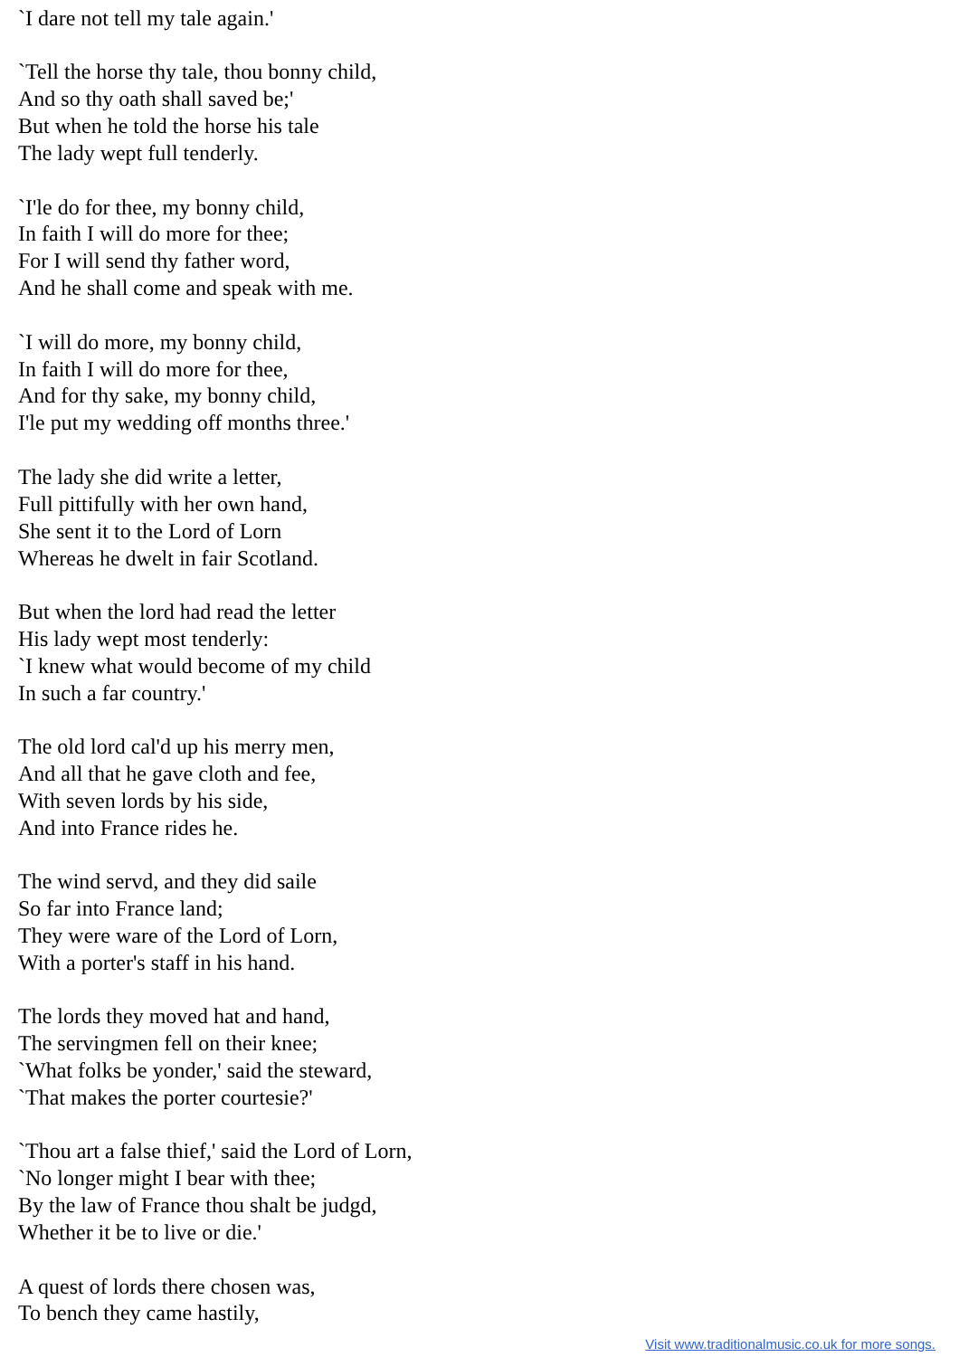`I dare not tell my tale again.'
`Tell the horse thy tale, thou bonny child,
And so thy oath shall saved be;'
But when he told the horse his tale
The lady wept full tenderly.
`I'le do for thee, my bonny child,
In faith I will do more for thee;
For I will send thy father word,
And he shall come and speak with me.
`I will do more, my bonny child,
In faith I will do more for thee,
And for thy sake, my bonny child,
I'le put my wedding off months three.'
The lady she did write a letter,
Full pittifully with her own hand,
She sent it to the Lord of Lorn
Whereas he dwelt in fair Scotland.
But when the lord had read the letter
His lady wept most tenderly:
`I knew what would become of my child
In such a far country.'
The old lord cal'd up his merry men,
And all that he gave cloth and fee,
With seven lords by his side,
And into France rides he.
The wind servd, and they did saile
So far into France land;
They were ware of the Lord of Lorn,
With a porter's staff in his hand.
The lords they moved hat and hand,
The servingmen fell on their knee;
`What folks be yonder,' said the steward,
`That makes the porter courtesie?'
`Thou art a false thief,' said the Lord of Lorn,
`No longer might I bear with thee;
By the law of France thou shalt be judgd,
Whether it be to live or die.'
A quest of lords there chosen was,
To bench they came hastily,
Visit www.traditionalmusic.co.uk for more songs.